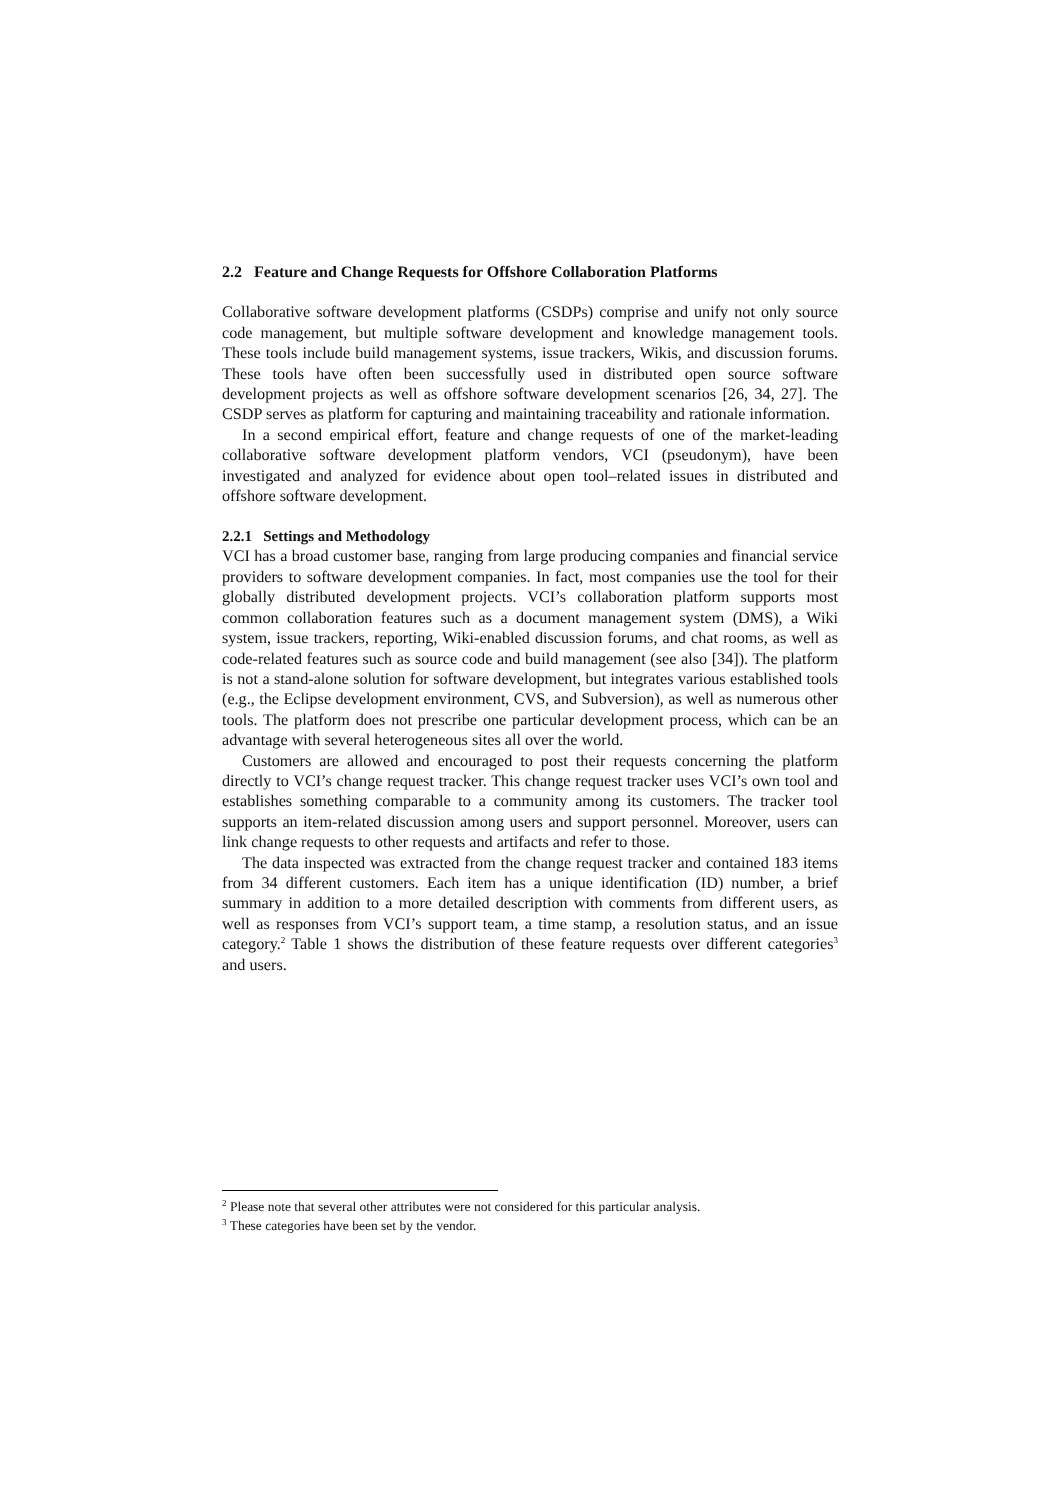2.2 Feature and Change Requests for Offshore Collaboration Platforms
Collaborative software development platforms (CSDPs) comprise and unify not only source code management, but multiple software development and knowledge management tools. These tools include build management systems, issue trackers, Wikis, and discussion forums. These tools have often been successfully used in distributed open source software development projects as well as offshore software development scenarios [26, 34, 27]. The CSDP serves as platform for capturing and maintaining traceability and rationale information.
In a second empirical effort, feature and change requests of one of the market-leading collaborative software development platform vendors, VCI (pseudonym), have been investigated and analyzed for evidence about open tool–related issues in distributed and offshore software development.
2.2.1 Settings and Methodology
VCI has a broad customer base, ranging from large producing companies and financial service providers to software development companies. In fact, most companies use the tool for their globally distributed development projects. VCI’s collaboration platform supports most common collaboration features such as a document management system (DMS), a Wiki system, issue trackers, reporting, Wiki-enabled discussion forums, and chat rooms, as well as code-related features such as source code and build management (see also [34]). The platform is not a stand-alone solution for software development, but integrates various established tools (e.g., the Eclipse development environment, CVS, and Subversion), as well as numerous other tools. The platform does not prescribe one particular development process, which can be an advantage with several heterogeneous sites all over the world.
Customers are allowed and encouraged to post their requests concerning the platform directly to VCI’s change request tracker. This change request tracker uses VCI’s own tool and establishes something comparable to a community among its customers. The tracker tool supports an item-related discussion among users and support personnel. Moreover, users can link change requests to other requests and artifacts and refer to those.
The data inspected was extracted from the change request tracker and contained 183 items from 34 different customers. Each item has a unique identification (ID) number, a brief summary in addition to a more detailed description with comments from different users, as well as responses from VCI’s support team, a time stamp, a resolution status, and an issue category.<sup>2</sup> Table 1 shows the distribution of these feature requests over different categories<sup>3</sup> and users.
<sup>2</sup> Please note that several other attributes were not considered for this particular analysis.
<sup>3</sup> These categories have been set by the vendor.